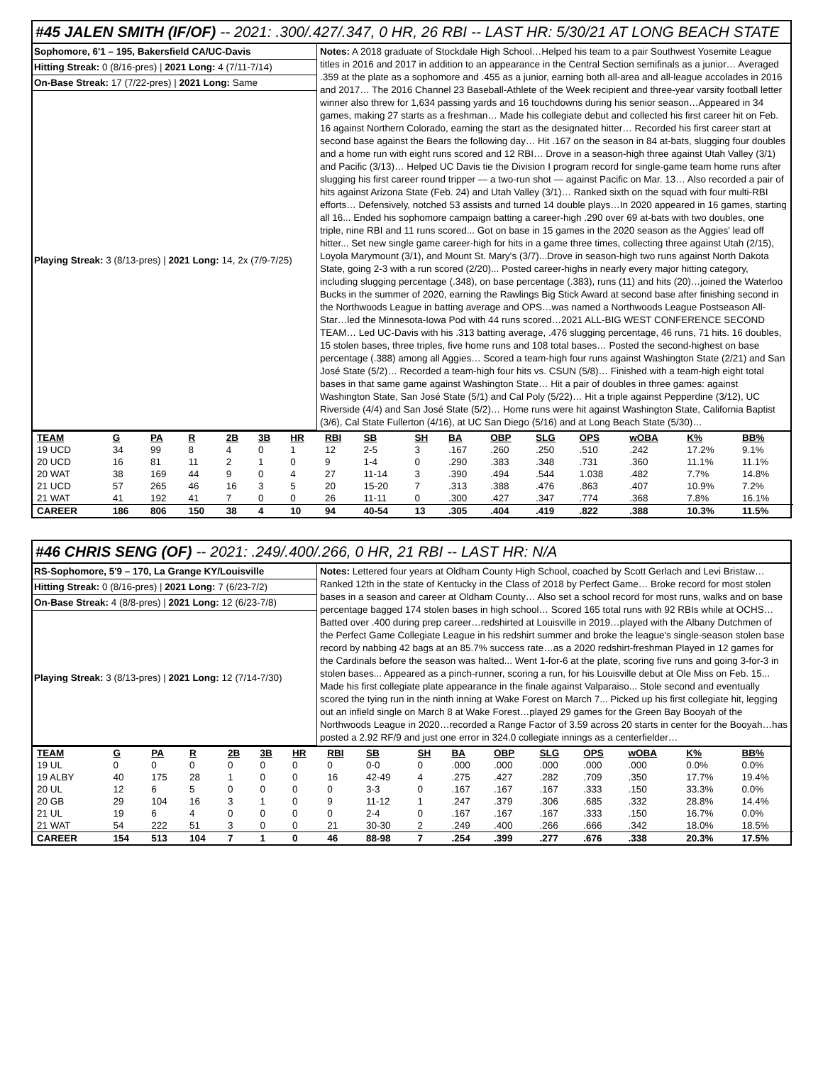#45 JALEN SMITH (IF/OF) -- 2021: .300/.427/.347, 0 HR, 26 RBI -- LAST HR: 5/30/21 AT LONG BEACH STATE
Sophomore, 6'1 – 195, Bakersfield CA/UC-Davis
Hitting Streak: 0 (8/16-pres) | 2021 Long: 4 (7/11-7/14)
On-Base Streak: 17 (7/22-pres) | 2021 Long: Same
Playing Streak: 3 (8/13-pres) | 2021 Long: 14, 2x (7/9-7/25)
Notes: A 2018 graduate of Stockdale High School…Helped his team to a pair Southwest Yosemite League titles in 2016 and 2017 in addition to an appearance in the Central Section semifinals as a junior… Averaged .359 at the plate as a sophomore and .455 as a junior, earning both all-area and all-league accolades in 2016 and 2017… The 2016 Channel 23 Baseball-Athlete of the Week recipient and three-year varsity football letter winner also threw for 1,634 passing yards and 16 touchdowns during his senior season…Appeared in 34 games, making 27 starts as a freshman… Made his collegiate debut and collected his first career hit on Feb. 16 against Northern Colorado, earning the start as the designated hitter… Recorded his first career start at second base against the Bears the following day… Hit .167 on the season in 84 at-bats, slugging four doubles and a home run with eight runs scored and 12 RBI… Drove in a season-high three against Utah Valley (3/1) and Pacific (3/13)… Helped UC Davis tie the Division I program record for single-game team home runs after slugging his first career round tripper — a two-run shot — against Pacific on Mar. 13… Also recorded a pair of hits against Arizona State (Feb. 24) and Utah Valley (3/1)… Ranked sixth on the squad with four multi-RBI efforts… Defensively, notched 53 assists and turned 14 double plays…In 2020 appeared in 16 games, starting all 16... Ended his sophomore campaign batting a career-high .290 over 69 at-bats with two doubles, one triple, nine RBI and 11 runs scored... Got on base in 15 games in the 2020 season as the Aggies' lead off hitter... Set new single game career-high for hits in a game three times, collecting three against Utah (2/15), Loyola Marymount (3/1), and Mount St. Mary's (3/7)...Drove in season-high two runs against North Dakota State, going 2-3 with a run scored (2/20)... Posted career-highs in nearly every major hitting category, including slugging percentage (.348), on base percentage (.383), runs (11) and hits (20)…joined the Waterloo Bucks in the summer of 2020, earning the Rawlings Big Stick Award at second base after finishing second in the Northwoods League in batting average and OPS…was named a Northwoods League Postseason All-Star…led the Minnesota-Iowa Pod with 44 runs scored…2021 ALL-BIG WEST CONFERENCE SECOND TEAM… Led UC-Davis with his .313 batting average, .476 slugging percentage, 46 runs, 71 hits. 16 doubles, 15 stolen bases, three triples, five home runs and 108 total bases… Posted the second-highest on base percentage (.388) among all Aggies… Scored a team-high four runs against Washington State (2/21) and San José State (5/2)… Recorded a team-high four hits vs. CSUN (5/8)… Finished with a team-high eight total bases in that same game against Washington State… Hit a pair of doubles in three games: against Washington State, San José State (5/1) and Cal Poly (5/22)… Hit a triple against Pepperdine (3/12), UC Riverside (4/4) and San José State (5/2)… Home runs were hit against Washington State, California Baptist (3/6), Cal State Fullerton (4/16), at UC San Diego (5/16) and at Long Beach State (5/30)…
| TEAM | G | PA | R | 2B | 3B | HR | RBI | SB | SH | BA | OBP | SLG | OPS | wOBA | K% | BB% |
| --- | --- | --- | --- | --- | --- | --- | --- | --- | --- | --- | --- | --- | --- | --- | --- | --- |
| 19 UCD | 34 | 99 | 8 | 4 | 0 | 1 | 12 | 2-5 | 3 | .167 | .260 | .250 | .510 | .242 | 17.2% | 9.1% |
| 20 UCD | 16 | 81 | 11 | 2 | 1 | 0 | 9 | 1-4 | 0 | .290 | .383 | .348 | .731 | .360 | 11.1% | 11.1% |
| 20 WAT | 38 | 169 | 44 | 9 | 0 | 4 | 27 | 11-14 | 3 | .390 | .494 | .544 | 1.038 | .482 | 7.7% | 14.8% |
| 21 UCD | 57 | 265 | 46 | 16 | 3 | 5 | 20 | 15-20 | 7 | .313 | .388 | .476 | .863 | .407 | 10.9% | 7.2% |
| 21 WAT | 41 | 192 | 41 | 7 | 0 | 0 | 26 | 11-11 | 0 | .300 | .427 | .347 | .774 | .368 | 7.8% | 16.1% |
| CAREER | 186 | 806 | 150 | 38 | 4 | 10 | 94 | 40-54 | 13 | .305 | .404 | .419 | .822 | .388 | 10.3% | 11.5% |
#46 CHRIS SENG (OF) -- 2021: .249/.400/.266, 0 HR, 21 RBI -- LAST HR: N/A
RS-Sophomore, 5'9 – 170, La Grange KY/Louisville
Hitting Streak: 0 (8/16-pres) | 2021 Long: 7 (6/23-7/2)
On-Base Streak: 4 (8/8-pres) | 2021 Long: 12 (6/23-7/8)
Playing Streak: 3 (8/13-pres) | 2021 Long: 12 (7/14-7/30)
Notes: Lettered four years at Oldham County High School, coached by Scott Gerlach and Levi Bristaw… Ranked 12th in the state of Kentucky in the Class of 2018 by Perfect Game… Broke record for most stolen bases in a season and career at Oldham County… Also set a school record for most runs, walks and on base percentage bagged 174 stolen bases in high school… Scored 165 total runs with 92 RBIs while at OCHS… Batted over .400 during prep career…redshirted at Louisville in 2019…played with the Albany Dutchmen of the Perfect Game Collegiate League in his redshirt summer and broke the league's single-season stolen base record by nabbing 42 bags at an 85.7% success rate…as a 2020 redshirt-freshman Played in 12 games for the Cardinals before the season was halted... Went 1-for-6 at the plate, scoring five runs and going 3-for-3 in stolen bases... Appeared as a pinch-runner, scoring a run, for his Louisville debut at Ole Miss on Feb. 15... Made his first collegiate plate appearance in the finale against Valparaiso... Stole second and eventually scored the tying run in the ninth inning at Wake Forest on March 7... Picked up his first collegiate hit, legging out an infield single on March 8 at Wake Forest…played 29 games for the Green Bay Booyah of the Northwoods League in 2020…recorded a Range Factor of 3.59 across 20 starts in center for the Booyah…has posted a 2.92 RF/9 and just one error in 324.0 collegiate innings as a centerfielder…
| TEAM | G | PA | R | 2B | 3B | HR | RBI | SB | SH | BA | OBP | SLG | OPS | wOBA | K% | BB% |
| --- | --- | --- | --- | --- | --- | --- | --- | --- | --- | --- | --- | --- | --- | --- | --- | --- |
| 19 UL | 0 | 0 | 0 | 0 | 0 | 0 | 0 | 0-0 | 0 | .000 | .000 | .000 | .000 | .000 | 0.0% | 0.0% |
| 19 ALBY | 40 | 175 | 28 | 1 | 0 | 0 | 16 | 42-49 | 4 | .275 | .427 | .282 | .709 | .350 | 17.7% | 19.4% |
| 20 UL | 12 | 6 | 5 | 0 | 0 | 0 | 0 | 3-3 | 0 | .167 | .167 | .167 | .333 | .150 | 33.3% | 0.0% |
| 20 GB | 29 | 104 | 16 | 3 | 1 | 0 | 9 | 11-12 | 1 | .247 | .379 | .306 | .685 | .332 | 28.8% | 14.4% |
| 21 UL | 19 | 6 | 4 | 0 | 0 | 0 | 0 | 2-4 | 0 | .167 | .167 | .167 | .333 | .150 | 16.7% | 0.0% |
| 21 WAT | 54 | 222 | 51 | 3 | 0 | 0 | 21 | 30-30 | 2 | .249 | .400 | .266 | .666 | .342 | 18.0% | 18.5% |
| CAREER | 154 | 513 | 104 | 7 | 1 | 0 | 46 | 88-98 | 7 | .254 | .399 | .277 | .676 | .338 | 20.3% | 17.5% |